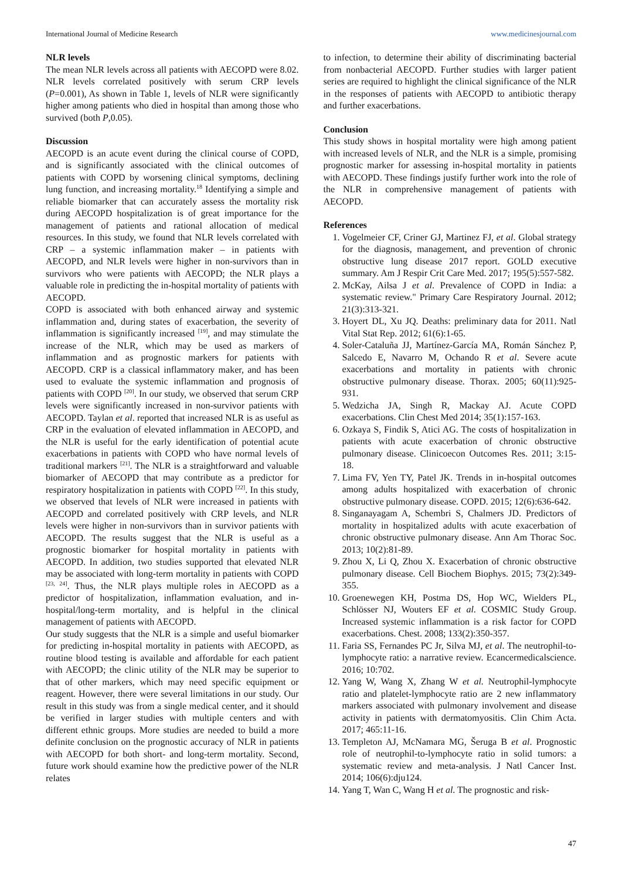International Journal of Medicine Research www.medicinesjournal.com
NLR levels
The mean NLR levels across all patients with AECOPD were 8.02. NLR levels correlated positively with serum CRP levels (P=0.001), As shown in Table 1, levels of NLR were significantly higher among patients who died in hospital than among those who survived (both P,0.05).
Discussion
AECOPD is an acute event during the clinical course of COPD, and is significantly associated with the clinical outcomes of patients with COPD by worsening clinical symptoms, declining lung function, and increasing mortality.<sup>18</sup> Identifying a simple and reliable biomarker that can accurately assess the mortality risk during AECOPD hospitalization is of great importance for the management of patients and rational allocation of medical resources. In this study, we found that NLR levels correlated with CRP – a systemic inflammation maker – in patients with AECOPD, and NLR levels were higher in non-survivors than in survivors who were patients with AECOPD; the NLR plays a valuable role in predicting the in-hospital mortality of patients with AECOPD.
COPD is associated with both enhanced airway and systemic inflammation and, during states of exacerbation, the severity of inflammation is significantly increased <sup>[19]</sup>, and may stimulate the increase of the NLR, which may be used as markers of inflammation and as prognostic markers for patients with AECOPD. CRP is a classical inflammatory maker, and has been used to evaluate the systemic inflammation and prognosis of patients with COPD <sup>[20]</sup>. In our study, we observed that serum CRP levels were significantly increased in non-survivor patients with AECOPD. Taylan et al. reported that increased NLR is as useful as CRP in the evaluation of elevated inflammation in AECOPD, and the NLR is useful for the early identification of potential acute exacerbations in patients with COPD who have normal levels of traditional markers <sup>[21]</sup>. The NLR is a straightforward and valuable biomarker of AECOPD that may contribute as a predictor for respiratory hospitalization in patients with COPD <sup>[22]</sup>. In this study, we observed that levels of NLR were increased in patients with AECOPD and correlated positively with CRP levels, and NLR levels were higher in non-survivors than in survivor patients with AECOPD. The results suggest that the NLR is useful as a prognostic biomarker for hospital mortality in patients with AECOPD. In addition, two studies supported that elevated NLR may be associated with long-term mortality in patients with COPD <sup>[23, 24]</sup>. Thus, the NLR plays multiple roles in AECOPD as a predictor of hospitalization, inflammation evaluation, and in-hospital/long-term mortality, and is helpful in the clinical management of patients with AECOPD.
Our study suggests that the NLR is a simple and useful biomarker for predicting in-hospital mortality in patients with AECOPD, as routine blood testing is available and affordable for each patient with AECOPD; the clinic utility of the NLR may be superior to that of other markers, which may need specific equipment or reagent. However, there were several limitations in our study. Our result in this study was from a single medical center, and it should be verified in larger studies with multiple centers and with different ethnic groups. More studies are needed to build a more definite conclusion on the prognostic accuracy of NLR in patients with AECOPD for both short- and long-term mortality. Second, future work should examine how the predictive power of the NLR relates
to infection, to determine their ability of discriminating bacterial from nonbacterial AECOPD. Further studies with larger patient series are required to highlight the clinical significance of the NLR in the responses of patients with AECOPD to antibiotic therapy and further exacerbations.
Conclusion
This study shows in hospital mortality were high among patient with increased levels of NLR, and the NLR is a simple, promising prognostic marker for assessing in-hospital mortality in patients with AECOPD. These findings justify further work into the role of the NLR in comprehensive management of patients with AECOPD.
References
1. Vogelmeier CF, Criner GJ, Martinez FJ, et al. Global strategy for the diagnosis, management, and prevention of chronic obstructive lung disease 2017 report. GOLD executive summary. Am J Respir Crit Care Med. 2017; 195(5):557-582.
2. McKay, Ailsa J et al. Prevalence of COPD in India: a systematic review." Primary Care Respiratory Journal. 2012; 21(3):313-321.
3. Hoyert DL, Xu JQ. Deaths: preliminary data for 2011. Natl Vital Stat Rep. 2012; 61(6):1-65.
4. Soler-Cataluña JJ, Martínez-García MA, Román Sánchez P, Salcedo E, Navarro M, Ochando R et al. Severe acute exacerbations and mortality in patients with chronic obstructive pulmonary disease. Thorax. 2005; 60(11):925-931.
5. Wedzicha JA, Singh R, Mackay AJ. Acute COPD exacerbations. Clin Chest Med 2014; 35(1):157-163.
6. Ozkaya S, Findik S, Atici AG. The costs of hospitalization in patients with acute exacerbation of chronic obstructive pulmonary disease. Clinicoecon Outcomes Res. 2011; 3:15-18.
7. Lima FV, Yen TY, Patel JK. Trends in in-hospital outcomes among adults hospitalized with exacerbation of chronic obstructive pulmonary disease. COPD. 2015; 12(6):636-642.
8. Singanayagam A, Schembri S, Chalmers JD. Predictors of mortality in hospitalized adults with acute exacerbation of chronic obstructive pulmonary disease. Ann Am Thorac Soc. 2013; 10(2):81-89.
9. Zhou X, Li Q, Zhou X. Exacerbation of chronic obstructive pulmonary disease. Cell Biochem Biophys. 2015; 73(2):349-355.
10. Groenewegen KH, Postma DS, Hop WC, Wielders PL, Schlösser NJ, Wouters EF et al. COSMIC Study Group. Increased systemic inflammation is a risk factor for COPD exacerbations. Chest. 2008; 133(2):350-357.
11. Faria SS, Fernandes PC Jr, Silva MJ, et al. The neutrophil-to-lymphocyte ratio: a narrative review. Ecancermedicalscience. 2016; 10:702.
12. Yang W, Wang X, Zhang W et al. Neutrophil-lymphocyte ratio and platelet-lymphocyte ratio are 2 new inflammatory markers associated with pulmonary involvement and disease activity in patients with dermatomyositis. Clin Chim Acta. 2017; 465:11-16.
13. Templeton AJ, McNamara MG, Šeruga B et al. Prognostic role of neutrophil-to-lymphocyte ratio in solid tumors: a systematic review and meta-analysis. J Natl Cancer Inst. 2014; 106(6):dju124.
14. Yang T, Wan C, Wang H et al. The prognostic and risk-
47